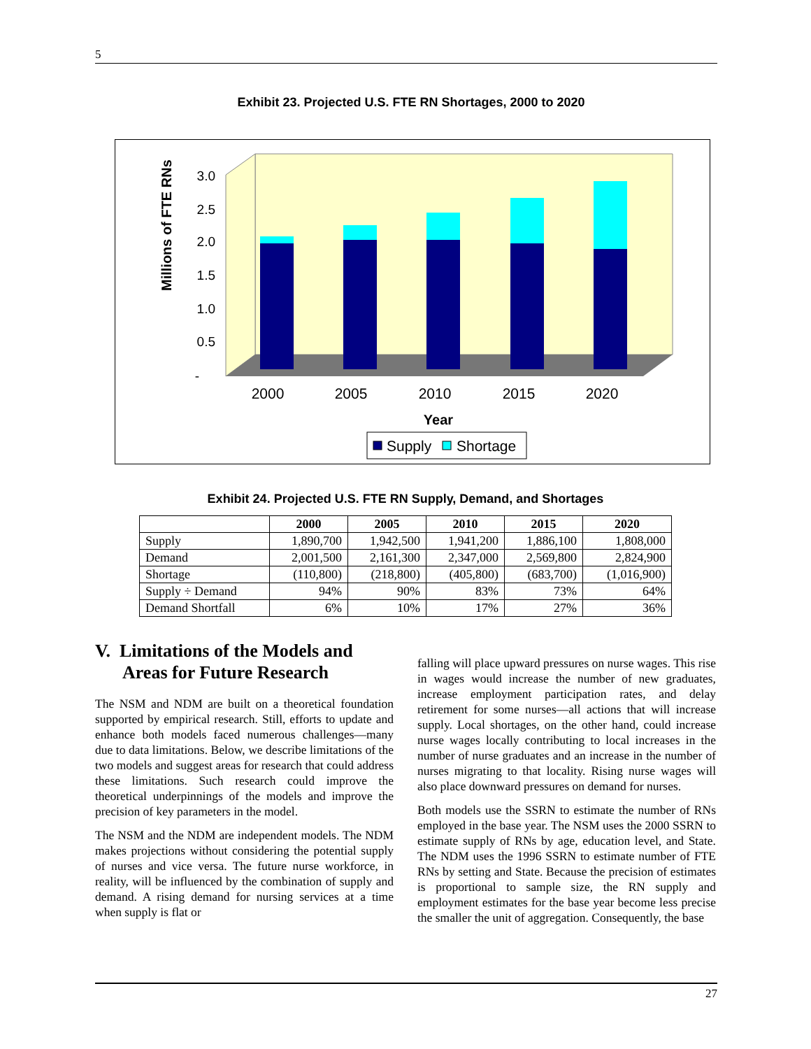5
Exhibit 23. Projected U.S. FTE RN Shortages, 2000 to 2020
Millions of FTE RNs
3.0
2.5
2.0
1.5
1.0
0.5
-
2000
2005
2010
2015
2020
Year
Supply
Shortage
Exhibit 24. Projected U.S. FTE RN Supply, Demand, and Shortages
| | 2000 | 2005 | 2010 | 2015 | 2020 |
| --- | --- | --- | --- | --- | --- |
| Supply | 1,890,700 | 1,942,500 | 1,941,200 | 1,886,100 | 1,808,000 |
| Demand | 2,001,500 | 2,161,300 | 2,347,000 | 2,569,800 | 2,824,900 |
| Shortage | (110,800) | (218,800) | (405,800) | (683,700) | (1,016,900) |
| Supply ÷ Demand | 94% | 90% | 83% | 73% | 64% |
| Demand Shortfall | 6% | 10% | 17% | 27% | 36% |
V. Limitations of the Models and
Areas for Future Research
The NSM and NDM are built on a theoretical foundation supported by empirical research. Still, efforts to update and enhance both models faced numerous challenges—many due to data limitations. Below, we describe limitations of the two models and suggest areas for research that could address these limitations. Such research could improve the theoretical underpinnings of the models and improve the precision of key parameters in the model.
The NSM and the NDM are independent models. The NDM makes projections without considering the potential supply of nurses and vice versa. The future nurse workforce, in reality, will be influenced by the combination of supply and demand. A rising demand for nursing services at a time when supply is flat or
falling will place upward pressures on nurse wages. This rise in wages would increase the number of new graduates, increase employment participation rates, and delay retirement for some nurses—all actions that will increase supply. Local shortages, on the other hand, could increase nurse wages locally contributing to local increases in the number of nurse graduates and an increase in the number of nurses migrating to that locality. Rising nurse wages will also place downward pressures on demand for nurses.
Both models use the SSRN to estimate the number of RNs employed in the base year. The NSM uses the 2000 SSRN to estimate supply of RNs by age, education level, and State. The NDM uses the 1996 SSRN to estimate number of FTE RNs by setting and State. Because the precision of estimates is proportional to sample size, the RN supply and employment estimates for the base year become less precise the smaller the unit of aggregation. Consequently, the base
27